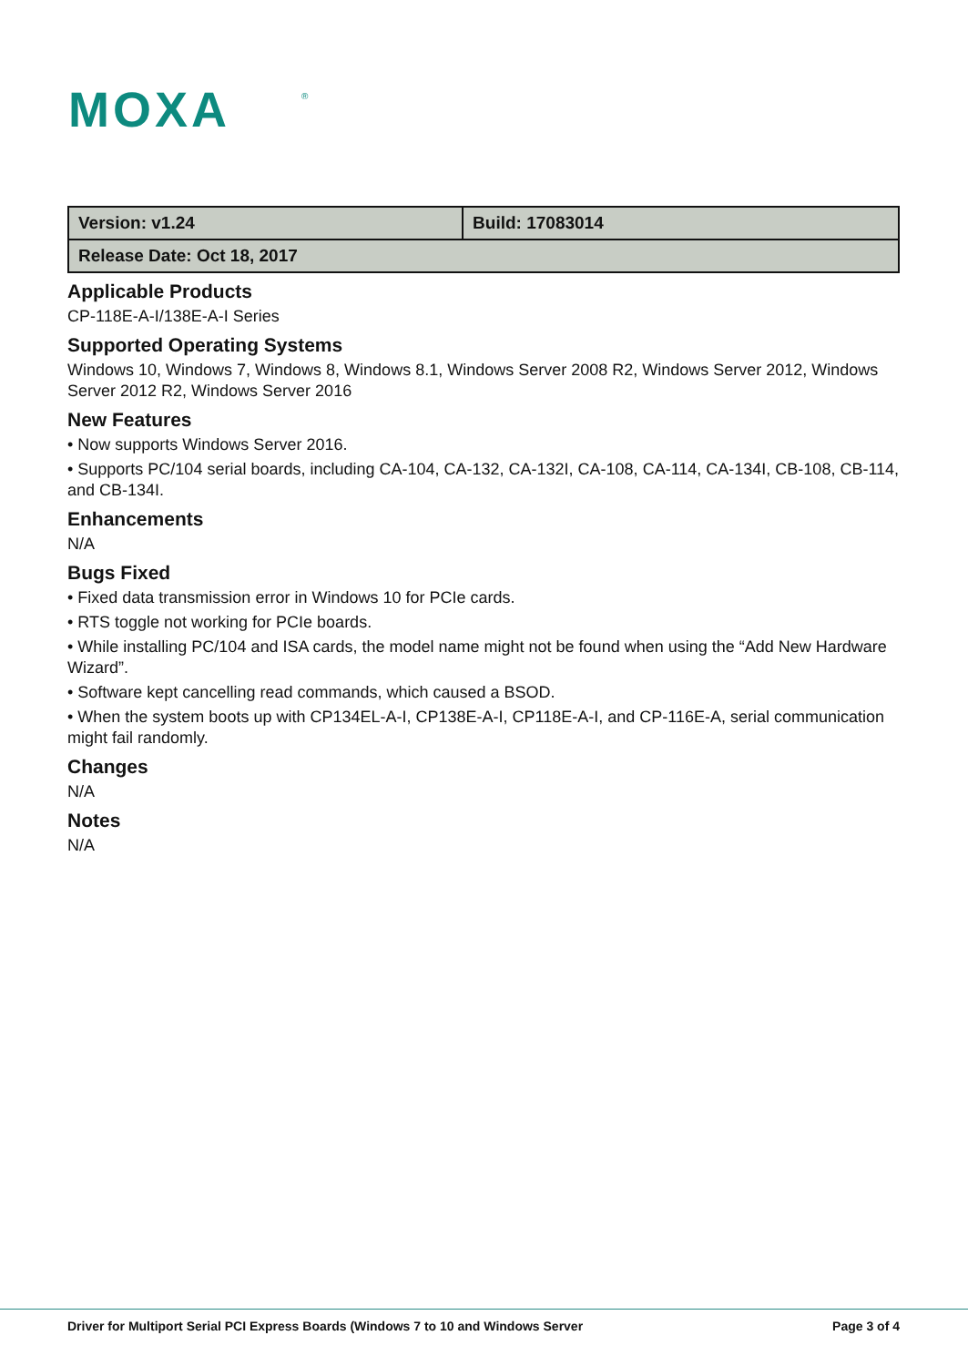MOXA
®
| Version: v1.24 | Build: 17083014 |
| Release Date: Oct 18, 2017 | |
Applicable Products
CP-118E-A-I/138E-A-I Series
Supported Operating Systems
Windows 10, Windows 7, Windows 8, Windows 8.1, Windows Server 2008 R2, Windows Server 2012, Windows Server 2012 R2, Windows Server 2016
New Features
• Now supports Windows Server 2016.
• Supports PC/104 serial boards, including CA-104, CA-132, CA-132I, CA-108, CA-114, CA-134I, CB-108, CB-114, and CB-134I.
Enhancements
N/A
Bugs Fixed
• Fixed data transmission error in Windows 10 for PCIe cards.
• RTS toggle not working for PCIe boards.
• While installing PC/104 and ISA cards, the model name might not be found when using the “Add New Hardware Wizard”.
• Software kept cancelling read commands, which caused a BSOD.
• When the system boots up with CP134EL-A-I, CP138E-A-I, CP118E-A-I, and CP-116E-A, serial communication might fail randomly.
Changes
N/A
Notes
N/A
Driver for Multiport Serial PCI Express Boards (Windows 7 to 10 and Windows Server Page 3 of 4